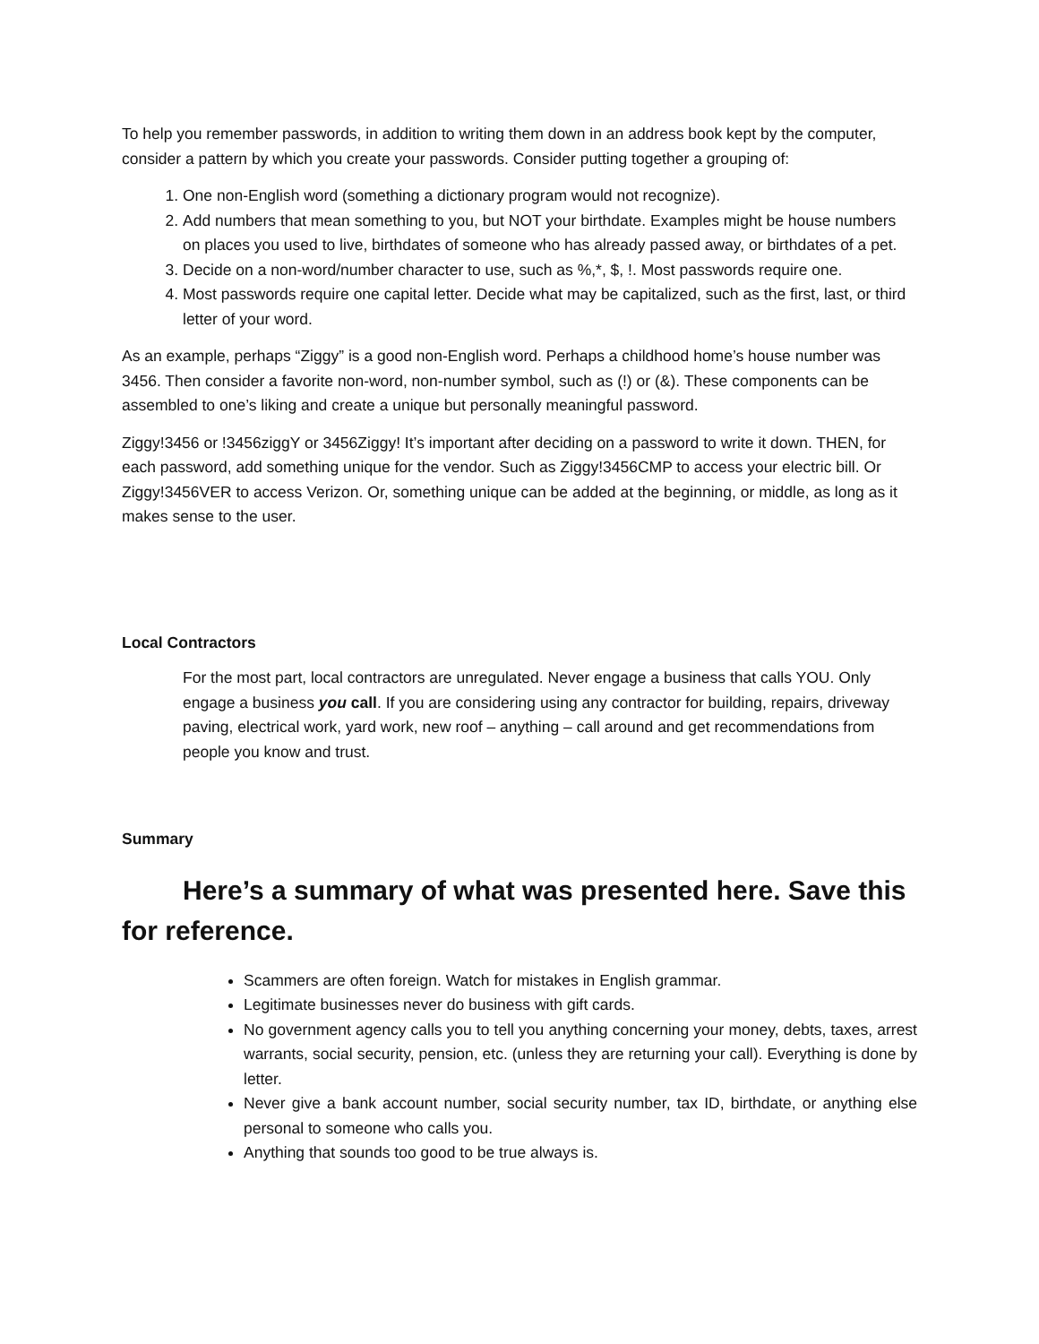To help you remember passwords, in addition to writing them down in an address book kept by the computer, consider a pattern by which you create your passwords. Consider putting together a grouping of:
1. One non-English word (something a dictionary program would not recognize).
2. Add numbers that mean something to you, but NOT your birthdate. Examples might be house numbers on places you used to live, birthdates of someone who has already passed away, or birthdates of a pet.
3. Decide on a non-word/number character to use, such as %,*, $, !. Most passwords require one.
4. Most passwords require one capital letter. Decide what may be capitalized, such as the first, last, or third letter of your word.
As an example, perhaps “Ziggy” is a good non-English word. Perhaps a childhood home’s house number was 3456. Then consider a favorite non-word, non-number symbol, such as (!) or (&). These components can be assembled to one’s liking and create a unique but personally meaningful password.
Ziggy!3456 or !3456ziggY or 3456Ziggy! It’s important after deciding on a password to write it down. THEN, for each password, add something unique for the vendor. Such as Ziggy!3456CMP to access your electric bill. Or Ziggy!3456VER to access Verizon. Or, something unique can be added at the beginning, or middle, as long as it makes sense to the user.
Local Contractors
For the most part, local contractors are unregulated. Never engage a business that calls YOU. Only engage a business you call. If you are considering using any contractor for building, repairs, driveway paving, electrical work, yard work, new roof – anything – call around and get recommendations from people you know and trust.
Summary
Here’s a summary of what was presented here. Save this for reference.
Scammers are often foreign. Watch for mistakes in English grammar.
Legitimate businesses never do business with gift cards.
No government agency calls you to tell you anything concerning your money, debts, taxes, arrest warrants, social security, pension, etc. (unless they are returning your call). Everything is done by letter.
Never give a bank account number, social security number, tax ID, birthdate, or anything else personal to someone who calls you.
Anything that sounds too good to be true always is.